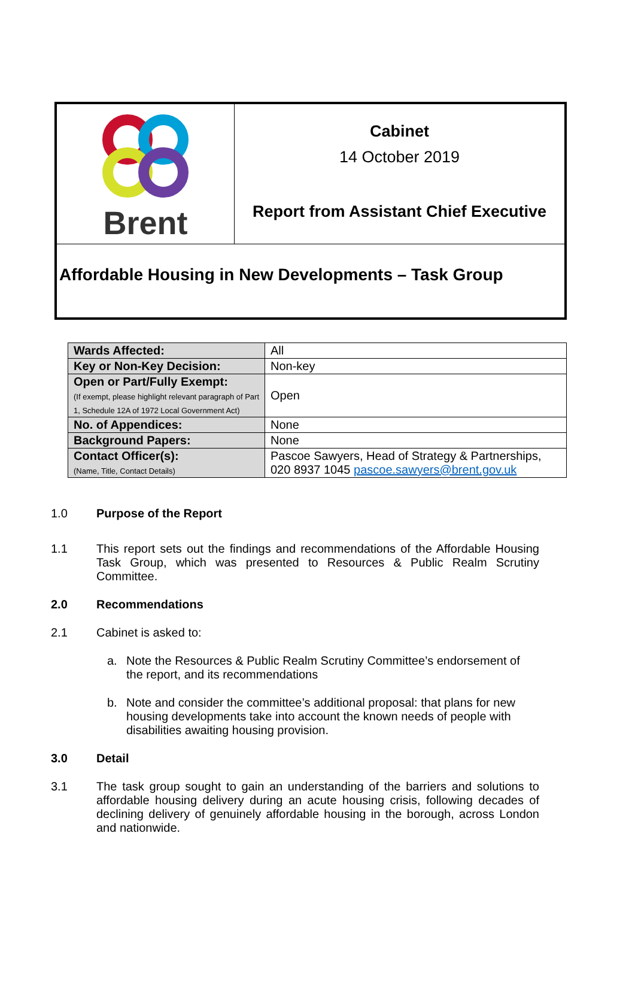Brent
Cabinet
14 October 2019
Report from Assistant Chief Executive
Affordable Housing in New Developments – Task Group
| Wards Affected: | All |
| Key or Non-Key Decision: | Non-key |
| Open or Part/Fully Exempt: (If exempt, please highlight relevant paragraph of Part 1, Schedule 12A of 1972 Local Government Act) | Open |
| No. of Appendices: | None |
| Background Papers: | None |
| Contact Officer(s): (Name, Title, Contact Details) | Pascoe Sawyers, Head of Strategy & Partnerships, 020 8937 1045 pascoe.sawyers@brent.gov.uk |
1.0 Purpose of the Report
1.1 This report sets out the findings and recommendations of the Affordable Housing Task Group, which was presented to Resources & Public Realm Scrutiny Committee.
2.0 Recommendations
2.1 Cabinet is asked to:
a. Note the Resources & Public Realm Scrutiny Committee’s endorsement of the report, and its recommendations
b. Note and consider the committee’s additional proposal: that plans for new housing developments take into account the known needs of people with disabilities awaiting housing provision.
3.0 Detail
3.1 The task group sought to gain an understanding of the barriers and solutions to affordable housing delivery during an acute housing crisis, following decades of declining delivery of genuinely affordable housing in the borough, across London and nationwide.